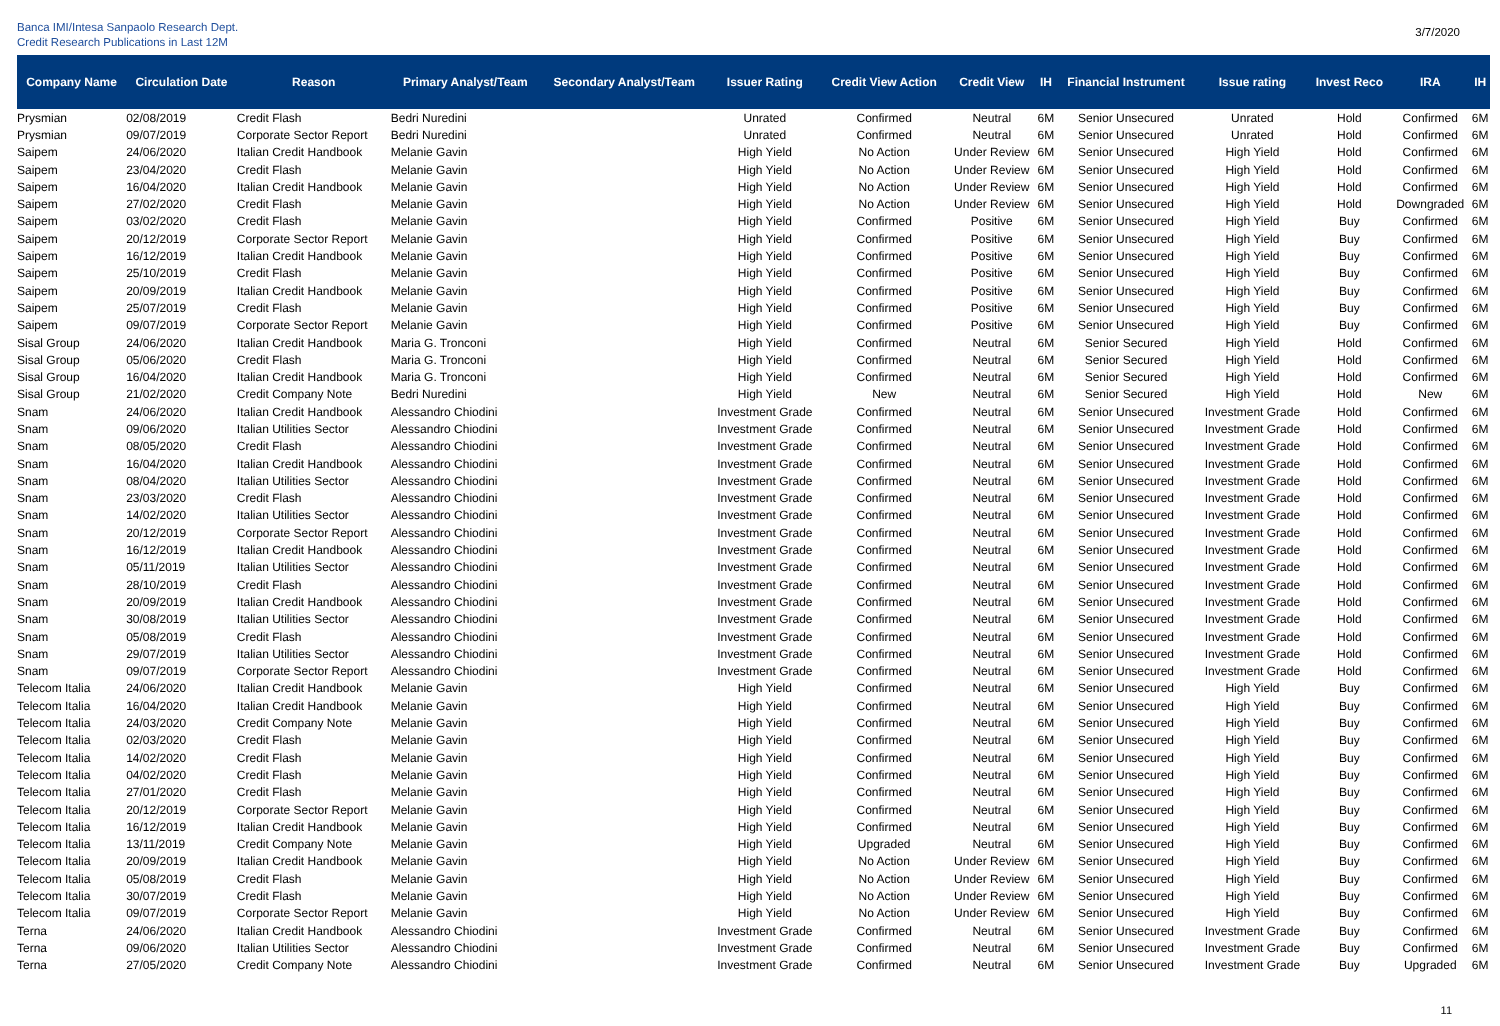Banca IMI/Intesa Sanpaolo Research Dept.
Credit Research Publications in Last 12M
3/7/2020
| Company Name | Circulation Date | Reason | Primary Analyst/Team | Secondary Analyst/Team | Issuer Rating | Credit View Action | Credit View | IH | Financial Instrument | Issue rating | Invest Reco | IRA | IH |
| --- | --- | --- | --- | --- | --- | --- | --- | --- | --- | --- | --- | --- | --- |
| Prysmian | 02/08/2019 | Credit Flash | Bedri Nuredini | | Unrated | Confirmed | Neutral | 6M | Senior Unsecured | Unrated | Hold | Confirmed | 6M |
| Prysmian | 09/07/2019 | Corporate Sector Report | Bedri Nuredini | | Unrated | Confirmed | Neutral | 6M | Senior Unsecured | Unrated | Hold | Confirmed | 6M |
| Saipem | 24/06/2020 | Italian Credit Handbook | Melanie Gavin | | High Yield | No Action | Under Review | 6M | Senior Unsecured | High Yield | Hold | Confirmed | 6M |
| Saipem | 23/04/2020 | Credit Flash | Melanie Gavin | | High Yield | No Action | Under Review | 6M | Senior Unsecured | High Yield | Hold | Confirmed | 6M |
| Saipem | 16/04/2020 | Italian Credit Handbook | Melanie Gavin | | High Yield | No Action | Under Review | 6M | Senior Unsecured | High Yield | Hold | Confirmed | 6M |
| Saipem | 27/02/2020 | Credit Flash | Melanie Gavin | | High Yield | No Action | Under Review | 6M | Senior Unsecured | High Yield | Hold | Downgraded | 6M |
| Saipem | 03/02/2020 | Credit Flash | Melanie Gavin | | High Yield | Confirmed | Positive | 6M | Senior Unsecured | High Yield | Buy | Confirmed | 6M |
| Saipem | 20/12/2019 | Corporate Sector Report | Melanie Gavin | | High Yield | Confirmed | Positive | 6M | Senior Unsecured | High Yield | Buy | Confirmed | 6M |
| Saipem | 16/12/2019 | Italian Credit Handbook | Melanie Gavin | | High Yield | Confirmed | Positive | 6M | Senior Unsecured | High Yield | Buy | Confirmed | 6M |
| Saipem | 25/10/2019 | Credit Flash | Melanie Gavin | | High Yield | Confirmed | Positive | 6M | Senior Unsecured | High Yield | Buy | Confirmed | 6M |
| Saipem | 20/09/2019 | Italian Credit Handbook | Melanie Gavin | | High Yield | Confirmed | Positive | 6M | Senior Unsecured | High Yield | Buy | Confirmed | 6M |
| Saipem | 25/07/2019 | Credit Flash | Melanie Gavin | | High Yield | Confirmed | Positive | 6M | Senior Unsecured | High Yield | Buy | Confirmed | 6M |
| Saipem | 09/07/2019 | Corporate Sector Report | Melanie Gavin | | High Yield | Confirmed | Positive | 6M | Senior Unsecured | High Yield | Buy | Confirmed | 6M |
| Sisal Group | 24/06/2020 | Italian Credit Handbook | Maria G. Tronconi | | High Yield | Confirmed | Neutral | 6M | Senior Secured | High Yield | Hold | Confirmed | 6M |
| Sisal Group | 05/06/2020 | Credit Flash | Maria G. Tronconi | | High Yield | Confirmed | Neutral | 6M | Senior Secured | High Yield | Hold | Confirmed | 6M |
| Sisal Group | 16/04/2020 | Italian Credit Handbook | Maria G. Tronconi | | High Yield | Confirmed | Neutral | 6M | Senior Secured | High Yield | Hold | Confirmed | 6M |
| Sisal Group | 21/02/2020 | Credit Company Note | Bedri Nuredini | | High Yield | New | Neutral | 6M | Senior Secured | High Yield | Hold | New | 6M |
| Snam | 24/06/2020 | Italian Credit Handbook | Alessandro Chiodini | | Investment Grade | Confirmed | Neutral | 6M | Senior Unsecured | Investment Grade | Hold | Confirmed | 6M |
| Snam | 09/06/2020 | Italian Utilities Sector | Alessandro Chiodini | | Investment Grade | Confirmed | Neutral | 6M | Senior Unsecured | Investment Grade | Hold | Confirmed | 6M |
| Snam | 08/05/2020 | Credit Flash | Alessandro Chiodini | | Investment Grade | Confirmed | Neutral | 6M | Senior Unsecured | Investment Grade | Hold | Confirmed | 6M |
| Snam | 16/04/2020 | Italian Credit Handbook | Alessandro Chiodini | | Investment Grade | Confirmed | Neutral | 6M | Senior Unsecured | Investment Grade | Hold | Confirmed | 6M |
| Snam | 08/04/2020 | Italian Utilities Sector | Alessandro Chiodini | | Investment Grade | Confirmed | Neutral | 6M | Senior Unsecured | Investment Grade | Hold | Confirmed | 6M |
| Snam | 23/03/2020 | Credit Flash | Alessandro Chiodini | | Investment Grade | Confirmed | Neutral | 6M | Senior Unsecured | Investment Grade | Hold | Confirmed | 6M |
| Snam | 14/02/2020 | Italian Utilities Sector | Alessandro Chiodini | | Investment Grade | Confirmed | Neutral | 6M | Senior Unsecured | Investment Grade | Hold | Confirmed | 6M |
| Snam | 20/12/2019 | Corporate Sector Report | Alessandro Chiodini | | Investment Grade | Confirmed | Neutral | 6M | Senior Unsecured | Investment Grade | Hold | Confirmed | 6M |
| Snam | 16/12/2019 | Italian Credit Handbook | Alessandro Chiodini | | Investment Grade | Confirmed | Neutral | 6M | Senior Unsecured | Investment Grade | Hold | Confirmed | 6M |
| Snam | 05/11/2019 | Italian Utilities Sector | Alessandro Chiodini | | Investment Grade | Confirmed | Neutral | 6M | Senior Unsecured | Investment Grade | Hold | Confirmed | 6M |
| Snam | 28/10/2019 | Credit Flash | Alessandro Chiodini | | Investment Grade | Confirmed | Neutral | 6M | Senior Unsecured | Investment Grade | Hold | Confirmed | 6M |
| Snam | 20/09/2019 | Italian Credit Handbook | Alessandro Chiodini | | Investment Grade | Confirmed | Neutral | 6M | Senior Unsecured | Investment Grade | Hold | Confirmed | 6M |
| Snam | 30/08/2019 | Italian Utilities Sector | Alessandro Chiodini | | Investment Grade | Confirmed | Neutral | 6M | Senior Unsecured | Investment Grade | Hold | Confirmed | 6M |
| Snam | 05/08/2019 | Credit Flash | Alessandro Chiodini | | Investment Grade | Confirmed | Neutral | 6M | Senior Unsecured | Investment Grade | Hold | Confirmed | 6M |
| Snam | 29/07/2019 | Italian Utilities Sector | Alessandro Chiodini | | Investment Grade | Confirmed | Neutral | 6M | Senior Unsecured | Investment Grade | Hold | Confirmed | 6M |
| Snam | 09/07/2019 | Corporate Sector Report | Alessandro Chiodini | | Investment Grade | Confirmed | Neutral | 6M | Senior Unsecured | Investment Grade | Hold | Confirmed | 6M |
| Telecom Italia | 24/06/2020 | Italian Credit Handbook | Melanie Gavin | | High Yield | Confirmed | Neutral | 6M | Senior Unsecured | High Yield | Buy | Confirmed | 6M |
| Telecom Italia | 16/04/2020 | Italian Credit Handbook | Melanie Gavin | | High Yield | Confirmed | Neutral | 6M | Senior Unsecured | High Yield | Buy | Confirmed | 6M |
| Telecom Italia | 24/03/2020 | Credit Company Note | Melanie Gavin | | High Yield | Confirmed | Neutral | 6M | Senior Unsecured | High Yield | Buy | Confirmed | 6M |
| Telecom Italia | 02/03/2020 | Credit Flash | Melanie Gavin | | High Yield | Confirmed | Neutral | 6M | Senior Unsecured | High Yield | Buy | Confirmed | 6M |
| Telecom Italia | 14/02/2020 | Credit Flash | Melanie Gavin | | High Yield | Confirmed | Neutral | 6M | Senior Unsecured | High Yield | Buy | Confirmed | 6M |
| Telecom Italia | 04/02/2020 | Credit Flash | Melanie Gavin | | High Yield | Confirmed | Neutral | 6M | Senior Unsecured | High Yield | Buy | Confirmed | 6M |
| Telecom Italia | 27/01/2020 | Credit Flash | Melanie Gavin | | High Yield | Confirmed | Neutral | 6M | Senior Unsecured | High Yield | Buy | Confirmed | 6M |
| Telecom Italia | 20/12/2019 | Corporate Sector Report | Melanie Gavin | | High Yield | Confirmed | Neutral | 6M | Senior Unsecured | High Yield | Buy | Confirmed | 6M |
| Telecom Italia | 16/12/2019 | Italian Credit Handbook | Melanie Gavin | | High Yield | Confirmed | Neutral | 6M | Senior Unsecured | High Yield | Buy | Confirmed | 6M |
| Telecom Italia | 13/11/2019 | Credit Company Note | Melanie Gavin | | High Yield | Upgraded | Neutral | 6M | Senior Unsecured | High Yield | Buy | Confirmed | 6M |
| Telecom Italia | 20/09/2019 | Italian Credit Handbook | Melanie Gavin | | High Yield | No Action | Under Review | 6M | Senior Unsecured | High Yield | Buy | Confirmed | 6M |
| Telecom Italia | 05/08/2019 | Credit Flash | Melanie Gavin | | High Yield | No Action | Under Review | 6M | Senior Unsecured | High Yield | Buy | Confirmed | 6M |
| Telecom Italia | 30/07/2019 | Credit Flash | Melanie Gavin | | High Yield | No Action | Under Review | 6M | Senior Unsecured | High Yield | Buy | Confirmed | 6M |
| Telecom Italia | 09/07/2019 | Corporate Sector Report | Melanie Gavin | | High Yield | No Action | Under Review | 6M | Senior Unsecured | High Yield | Buy | Confirmed | 6M |
| Terna | 24/06/2020 | Italian Credit Handbook | Alessandro Chiodini | | Investment Grade | Confirmed | Neutral | 6M | Senior Unsecured | Investment Grade | Buy | Confirmed | 6M |
| Terna | 09/06/2020 | Italian Utilities Sector | Alessandro Chiodini | | Investment Grade | Confirmed | Neutral | 6M | Senior Unsecured | Investment Grade | Buy | Confirmed | 6M |
| Terna | 27/05/2020 | Credit Company Note | Alessandro Chiodini | | Investment Grade | Confirmed | Neutral | 6M | Senior Unsecured | Investment Grade | Buy | Upgraded | 6M |
11